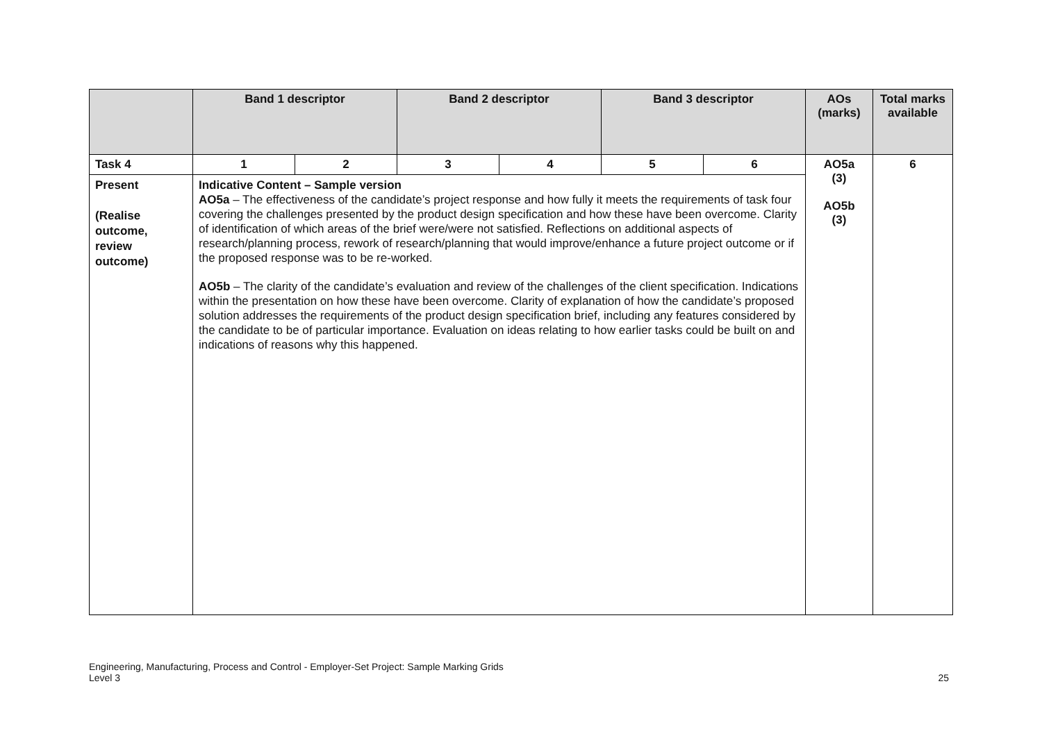| | Band 1 descriptor | | Band 2 descriptor | | Band 3 descriptor | | AOs (marks) | Total marks available |
| --- | --- | --- | --- | --- | --- | --- | --- | --- |
| Task 4 | 1 | 2 | 3 | 4 | 5 | 6 | AO5a (3) AO5b (3) | 6 |
| Present (Realise outcome, review outcome) | Indicative Content – Sample version AO5a – The effectiveness of the candidate’s project response and how fully it meets the requirements of task four covering the challenges presented by the product design specification and how these have been overcome. Clarity of identification of which areas of the brief were/were not satisfied. Reflections on additional aspects of research/planning process, rework of research/planning that would improve/enhance a future project outcome or if the proposed response was to be re-worked. AO5b – The clarity of the candidate’s evaluation and review of the challenges of the client specification. Indications within the presentation on how these have been overcome. Clarity of explanation of how the candidate’s proposed solution addresses the requirements of the product design specification brief, including any features considered by the candidate to be of particular importance. Evaluation on ideas relating to how earlier tasks could be built on and indications of reasons why this happened. | | | | | | | |
Engineering, Manufacturing, Process and Control - Employer-Set Project: Sample Marking Grids
Level 3
25